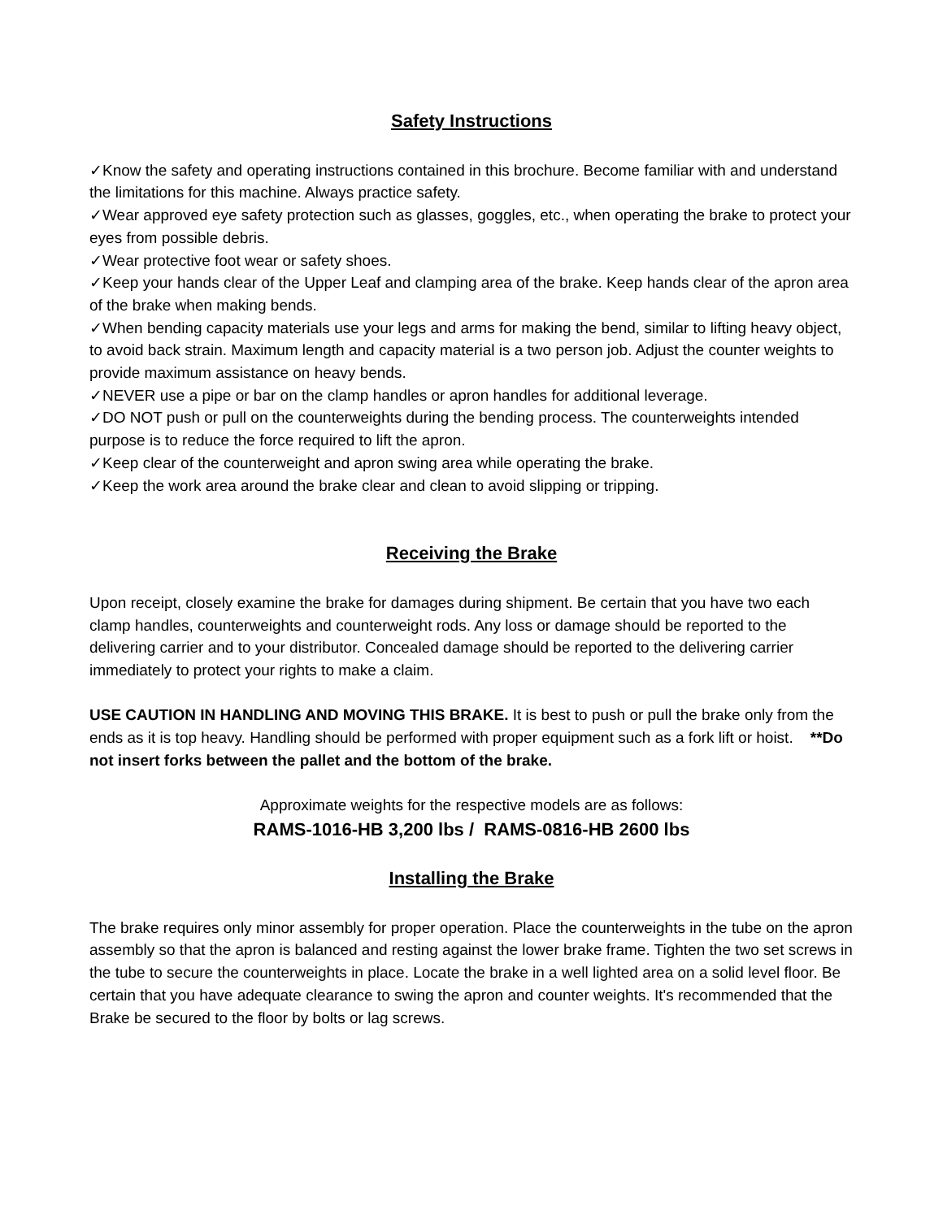Safety Instructions
✓Know the safety and operating instructions contained in this brochure. Become familiar with and understand the limitations for this machine. Always practice safety.
✓Wear approved eye safety protection such as glasses, goggles, etc., when operating the brake to protect your eyes from possible debris.
✓Wear protective foot wear or safety shoes.
✓Keep your hands clear of the Upper Leaf and clamping area of the brake. Keep hands clear of the apron area of the brake when making bends.
✓When bending capacity materials use your legs and arms for making the bend, similar to lifting heavy object, to avoid back strain. Maximum length and capacity material is a two person job. Adjust the counter weights to provide maximum assistance on heavy bends.
✓NEVER use a pipe or bar on the clamp handles or apron handles for additional leverage.
✓DO NOT push or pull on the counterweights during the bending process. The counterweights intended purpose is to reduce the force required to lift the apron.
✓Keep clear of the counterweight and apron swing area while operating the brake.
✓Keep the work area around the brake clear and clean to avoid slipping or tripping.
Receiving the Brake
Upon receipt, closely examine the brake for damages during shipment. Be certain that you have two each clamp handles, counterweights and counterweight rods. Any loss or damage should be reported to the delivering carrier and to your distributor. Concealed damage should be reported to the delivering carrier immediately to protect your rights to make a claim.
USE CAUTION IN HANDLING AND MOVING THIS BRAKE. It is best to push or pull the brake only from the ends as it is top heavy. Handling should be performed with proper equipment such as a fork lift or hoist. **Do not insert forks between the pallet and the bottom of the brake.
Approximate weights for the respective models are as follows:
RAMS-1016-HB 3,200 lbs / RAMS-0816-HB 2600 lbs
Installing the Brake
The brake requires only minor assembly for proper operation. Place the counterweights in the tube on the apron assembly so that the apron is balanced and resting against the lower brake frame. Tighten the two set screws in the tube to secure the counterweights in place. Locate the brake in a well lighted area on a solid level floor. Be certain that you have adequate clearance to swing the apron and counter weights. It's recommended that the Brake be secured to the floor by bolts or lag screws.